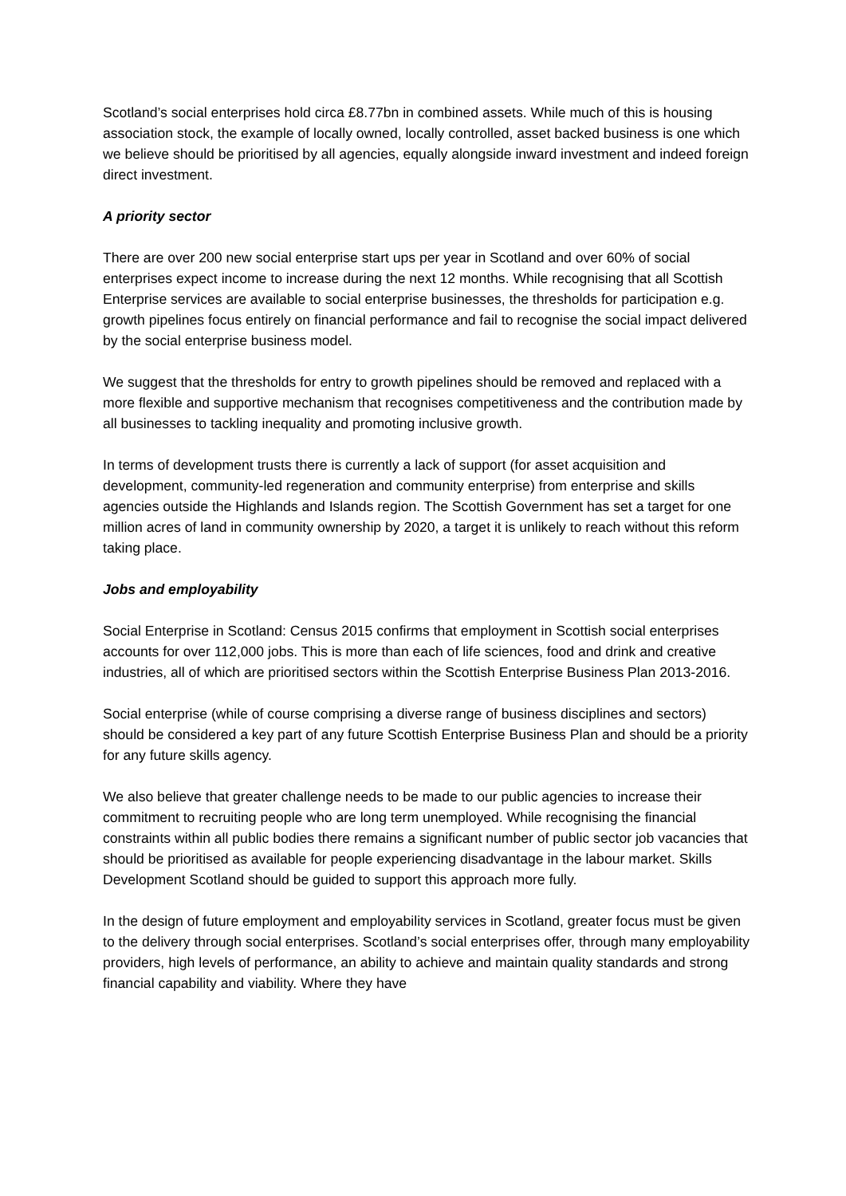Scotland’s social enterprises hold circa £8.77bn in combined assets. While much of this is housing association stock, the example of locally owned, locally controlled, asset backed business is one which we believe should be prioritised by all agencies, equally alongside inward investment and indeed foreign direct investment.
A priority sector
There are over 200 new social enterprise start ups per year in Scotland and over 60% of social enterprises expect income to increase during the next 12 months. While recognising that all Scottish Enterprise services are available to social enterprise businesses, the thresholds for participation e.g. growth pipelines focus entirely on financial performance and fail to recognise the social impact delivered by the social enterprise business model.
We suggest that the thresholds for entry to growth pipelines should be removed and replaced with a more flexible and supportive mechanism that recognises competitiveness and the contribution made by all businesses to tackling inequality and promoting inclusive growth.
In terms of development trusts there is currently a lack of support (for asset acquisition and development, community-led regeneration and community enterprise) from enterprise and skills agencies outside the Highlands and Islands region. The Scottish Government has set a target for one million acres of land in community ownership by 2020, a target it is unlikely to reach without this reform taking place.
Jobs and employability
Social Enterprise in Scotland: Census 2015 confirms that employment in Scottish social enterprises accounts for over 112,000 jobs. This is more than each of life sciences, food and drink and creative industries, all of which are prioritised sectors within the Scottish Enterprise Business Plan 2013-2016.
Social enterprise (while of course comprising a diverse range of business disciplines and sectors) should be considered a key part of any future Scottish Enterprise Business Plan and should be a priority for any future skills agency.
We also believe that greater challenge needs to be made to our public agencies to increase their commitment to recruiting people who are long term unemployed. While recognising the financial constraints within all public bodies there remains a significant number of public sector job vacancies that should be prioritised as available for people experiencing disadvantage in the labour market. Skills Development Scotland should be guided to support this approach more fully.
In the design of future employment and employability services in Scotland, greater focus must be given to the delivery through social enterprises. Scotland’s social enterprises offer, through many employability providers, high levels of performance, an ability to achieve and maintain quality standards and strong financial capability and viability. Where they have